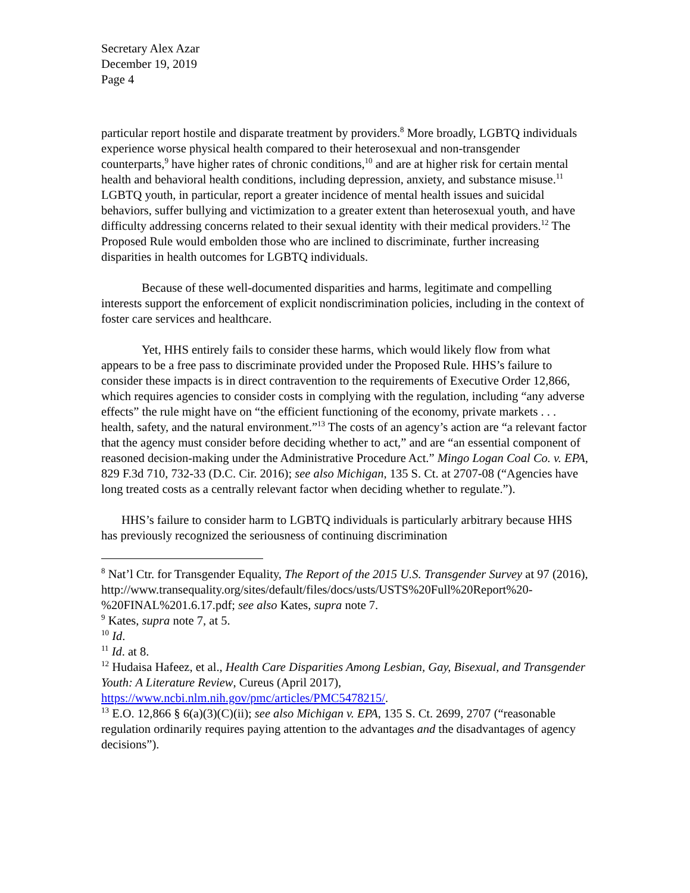Secretary Alex Azar
December 19, 2019
Page 4
particular report hostile and disparate treatment by providers.<sup>8</sup> More broadly, LGBTQ individuals experience worse physical health compared to their heterosexual and non-transgender counterparts,<sup>9</sup> have higher rates of chronic conditions,<sup>10</sup> and are at higher risk for certain mental health and behavioral health conditions, including depression, anxiety, and substance misuse.<sup>11</sup> LGBTQ youth, in particular, report a greater incidence of mental health issues and suicidal behaviors, suffer bullying and victimization to a greater extent than heterosexual youth, and have difficulty addressing concerns related to their sexual identity with their medical providers.<sup>12</sup> The Proposed Rule would embolden those who are inclined to discriminate, further increasing disparities in health outcomes for LGBTQ individuals.
Because of these well-documented disparities and harms, legitimate and compelling interests support the enforcement of explicit nondiscrimination policies, including in the context of foster care services and healthcare.
Yet, HHS entirely fails to consider these harms, which would likely flow from what appears to be a free pass to discriminate provided under the Proposed Rule. HHS’s failure to consider these impacts is in direct contravention to the requirements of Executive Order 12,866, which requires agencies to consider costs in complying with the regulation, including “any adverse effects” the rule might have on “the efficient functioning of the economy, private markets . . . health, safety, and the natural environment.”<sup>13</sup> The costs of an agency’s action are “a relevant factor that the agency must consider before deciding whether to act,” and are “an essential component of reasoned decision-making under the Administrative Procedure Act.” Mingo Logan Coal Co. v. EPA, 829 F.3d 710, 732-33 (D.C. Cir. 2016); see also Michigan, 135 S. Ct. at 2707-08 (“Agencies have long treated costs as a centrally relevant factor when deciding whether to regulate.”).
HHS’s failure to consider harm to LGBTQ individuals is particularly arbitrary because HHS has previously recognized the seriousness of continuing discrimination
<sup>8</sup> Nat’l Ctr. for Transgender Equality, The Report of the 2015 U.S. Transgender Survey at 97 (2016),
http://www.transequality.org/sites/default/files/docs/usts/USTS%20Full%20Report%20-%20FINAL%201.6.17.pdf; see also Kates, supra note 7.
<sup>9</sup> Kates, supra note 7, at 5.
<sup>10</sup> Id.
<sup>11</sup> Id. at 8.
<sup>12</sup> Hudaisa Hafeez, et al., Health Care Disparities Among Lesbian, Gay, Bisexual, and Transgender Youth: A Literature Review, Cureus (April 2017), https://www.ncbi.nlm.nih.gov/pmc/articles/PMC5478215/.
<sup>13</sup> E.O. 12,866 § 6(a)(3)(C)(ii); see also Michigan v. EPA, 135 S. Ct. 2699, 2707 (“reasonable regulation ordinarily requires paying attention to the advantages and the disadvantages of agency decisions”).